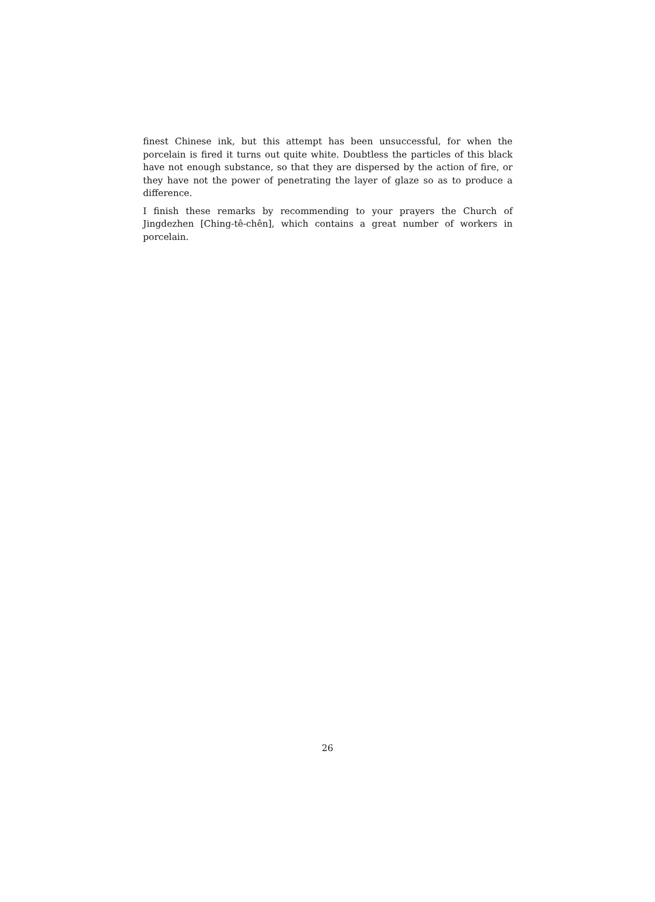finest Chinese ink, but this attempt has been unsuccessful, for when the porcelain is fired it turns out quite white. Doubtless the particles of this black have not enough substance, so that they are dispersed by the action of fire, or they have not the power of penetrating the layer of glaze so as to produce a difference.
I finish these remarks by recommending to your prayers the Church of Jingdezhen [Ching-tê-chên], which contains a great number of workers in porcelain.
26